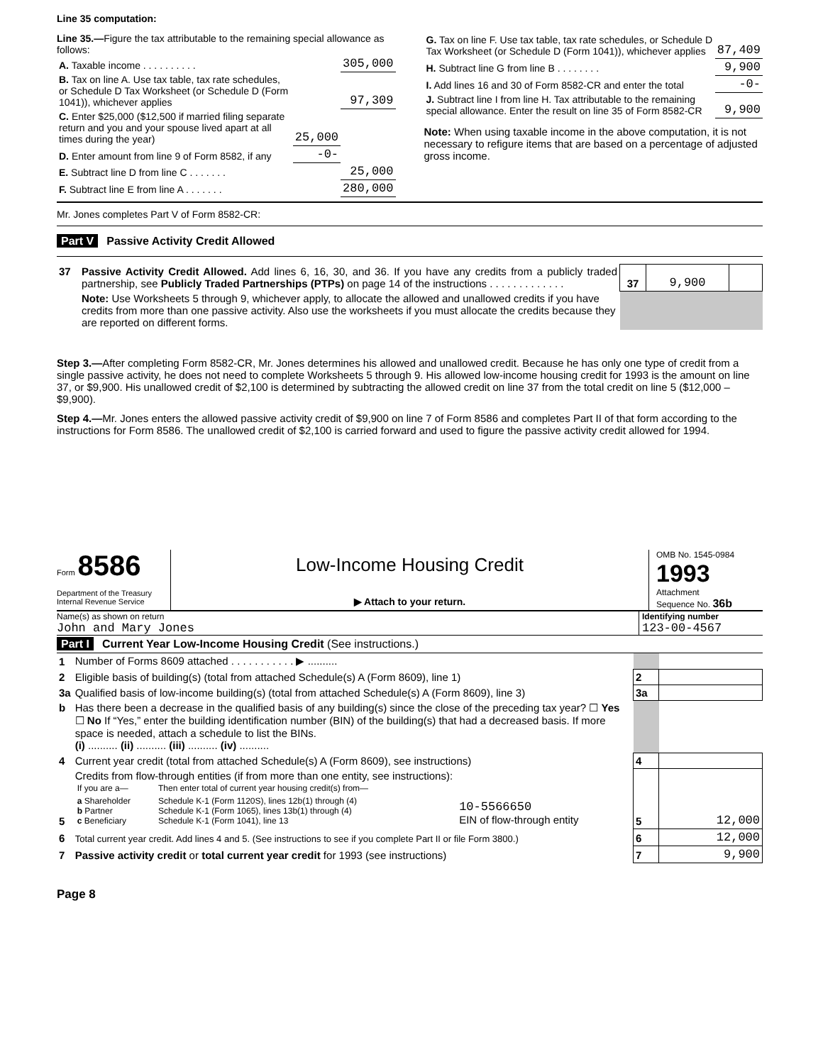Line 35 computation:
Line 35.—Figure the tax attributable to the remaining special allowance as follows:
| A. Taxable income . . . . . . . . . . | | 305,000 |
| B. Tax on line A. Use tax table, tax rate schedules, or Schedule D Tax Worksheet (or Schedule D (Form 1041)), whichever applies | | 97,309 |
| C. Enter $25,000 ($12,500 if married filing separate return and you and your spouse lived apart at all times during the year) | 25,000 | |
| D. Enter amount from line 9 of Form 8582, if any | -0- | |
| E. Subtract line D from line C . . . . . . . | | 25,000 |
| F. Subtract line E from line A . . . . . . . | | 280,000 |
| G. Tax on line F. Use tax table, tax rate schedules, or Schedule D Tax Worksheet (or Schedule D (Form 1041)), whichever applies | 87,409 |
| H. Subtract line G from line B . . . . . . . . | 9,900 |
| I. Add lines 16 and 30 of Form 8582-CR and enter the total | -0- |
| J. Subtract line I from line H. Tax attributable to the remaining special allowance. Enter the result on line 35 of Form 8582-CR | 9,900 |
Note: When using taxable income in the above computation, it is not necessary to refigure items that are based on a percentage of adjusted gross income.
Mr. Jones completes Part V of Form 8582-CR:
Part V Passive Activity Credit Allowed
| 37 | Passive Activity Credit Allowed. Add lines 6, 16, 30, and 36. If you have any credits from a publicly traded partnership, see Publicly Traded Partnerships (PTPs) on page 14 of the instructions . . . . . . . . . . . . . | 37 | 9,900 | |
| | Note: Use Worksheets 5 through 9, whichever apply, to allocate the allowed and unallowed credits if you have credits from more than one passive activity. Also use the worksheets if you must allocate the credits because they are reported on different forms. | | | |
Step 3.—After completing Form 8582-CR, Mr. Jones determines his allowed and unallowed credit. Because he has only one type of credit from a single passive activity, he does not need to complete Worksheets 5 through 9. His allowed low-income housing credit for 1993 is the amount on line 37, or $9,900. His unallowed credit of $2,100 is determined by subtracting the allowed credit on line 37 from the total credit on line 5 ($12,000 – $9,900).
Step 4.—Mr. Jones enters the allowed passive activity credit of $9,900 on line 7 of Form 8586 and completes Part II of that form according to the instructions for Form 8586. The unallowed credit of $2,100 is carried forward and used to figure the passive activity credit allowed for 1994.
Form 8586
Department of the Treasury
Internal Revenue Service
Low-Income Housing Credit
▶ Attach to your return.
OMB No. 1545-0984
1993
Attachment
Sequence No. 36b
Name(s) as shown on return
John and Mary Jones
Identifying number
123-00-4567
Part I Current Year Low-Income Housing Credit (See instructions.)
| 1 | Number of Forms 8609 attached . . . . . . . . . . . ▶ .......... | | |
| 2 | Eligible basis of building(s) (total from attached Schedule(s) A (Form 8609), line 1) | 2 | |
| 3a | Qualified basis of low-income building(s) (total from attached Schedule(s) A (Form 8609), line 3) | 3a | |
| b | Has there been a decrease in the qualified basis of any building(s) since the close of the preceding tax year? ☐ Yes ☐ No If “Yes,” enter the building identification number (BIN) of the building(s) that had a decreased basis. If more space is needed, attach a schedule to list the BINs. (i) .......... (ii) .......... (iii) .......... (iv) .......... | | |
| 4 | Current year credit (total from attached Schedule(s) A (Form 8609), see instructions) | 4 | |
| 5 | Credits from flow-through entities (if from more than one entity, see instructions): / If you are a— / Then enter total of current year housing credit(s) from— / / / a Shareholder b Partner c Beneficiary / Schedule K-1 (Form 1120S), lines 12b(1) through (4) Schedule K-1 (Form 1065), lines 13b(1) through (4) Schedule K-1 (Form 1041), line 13 / 10-5566650 EIN of flow-through entity / | 5 | 12,000 |
| 6 | Total current year credit. Add lines 4 and 5. (See instructions to see if you complete Part II or file Form 3800.) | 6 | 12,000 |
| 7 | Passive activity credit or total current year credit for 1993 (see instructions) | 7 | 9,900 |
Page 8